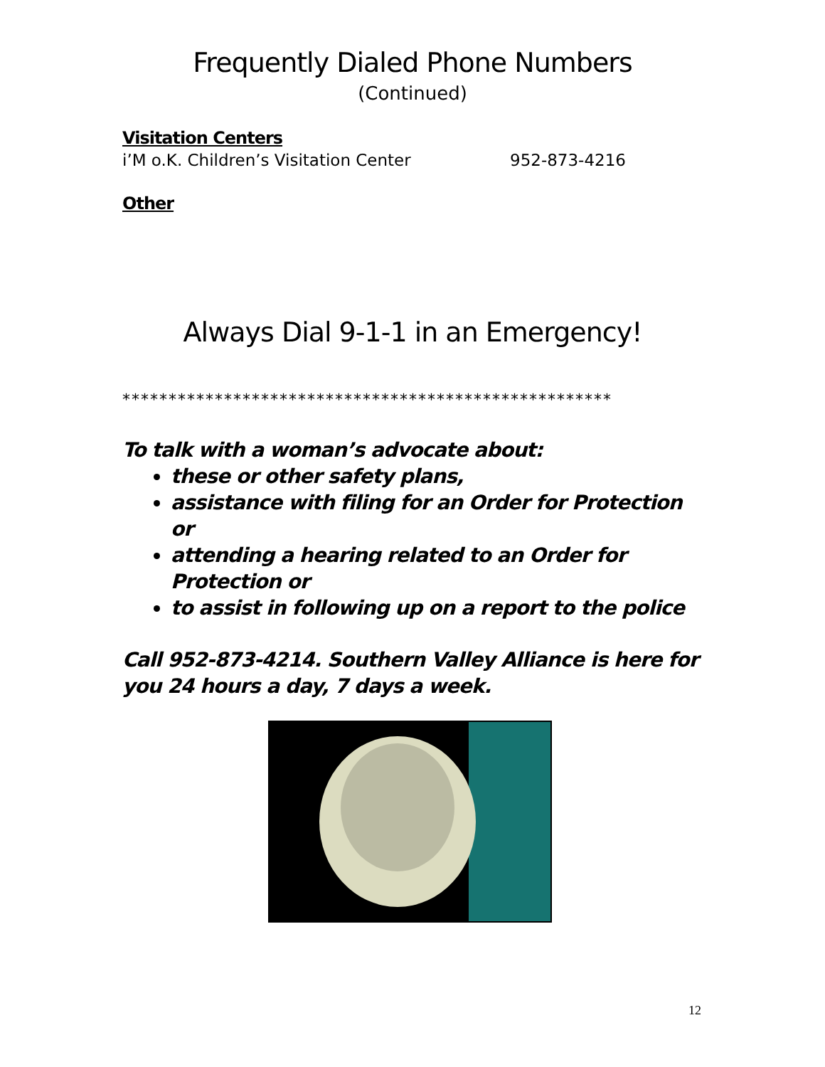Frequently Dialed Phone Numbers
(Continued)
Visitation Centers
i’M o.K. Children’s Visitation Center 952-873-4216
Other
Always Dial 9-1-1 in an Emergency!
*****************************************************
To talk with a woman’s advocate about:
these or other safety plans,
assistance with filing for an Order for Protection or
attending a hearing related to an Order for Protection or
to assist in following up on a report to the police
Call 952-873-4214. Southern Valley Alliance is here for you 24 hours a day, 7 days a week.
12